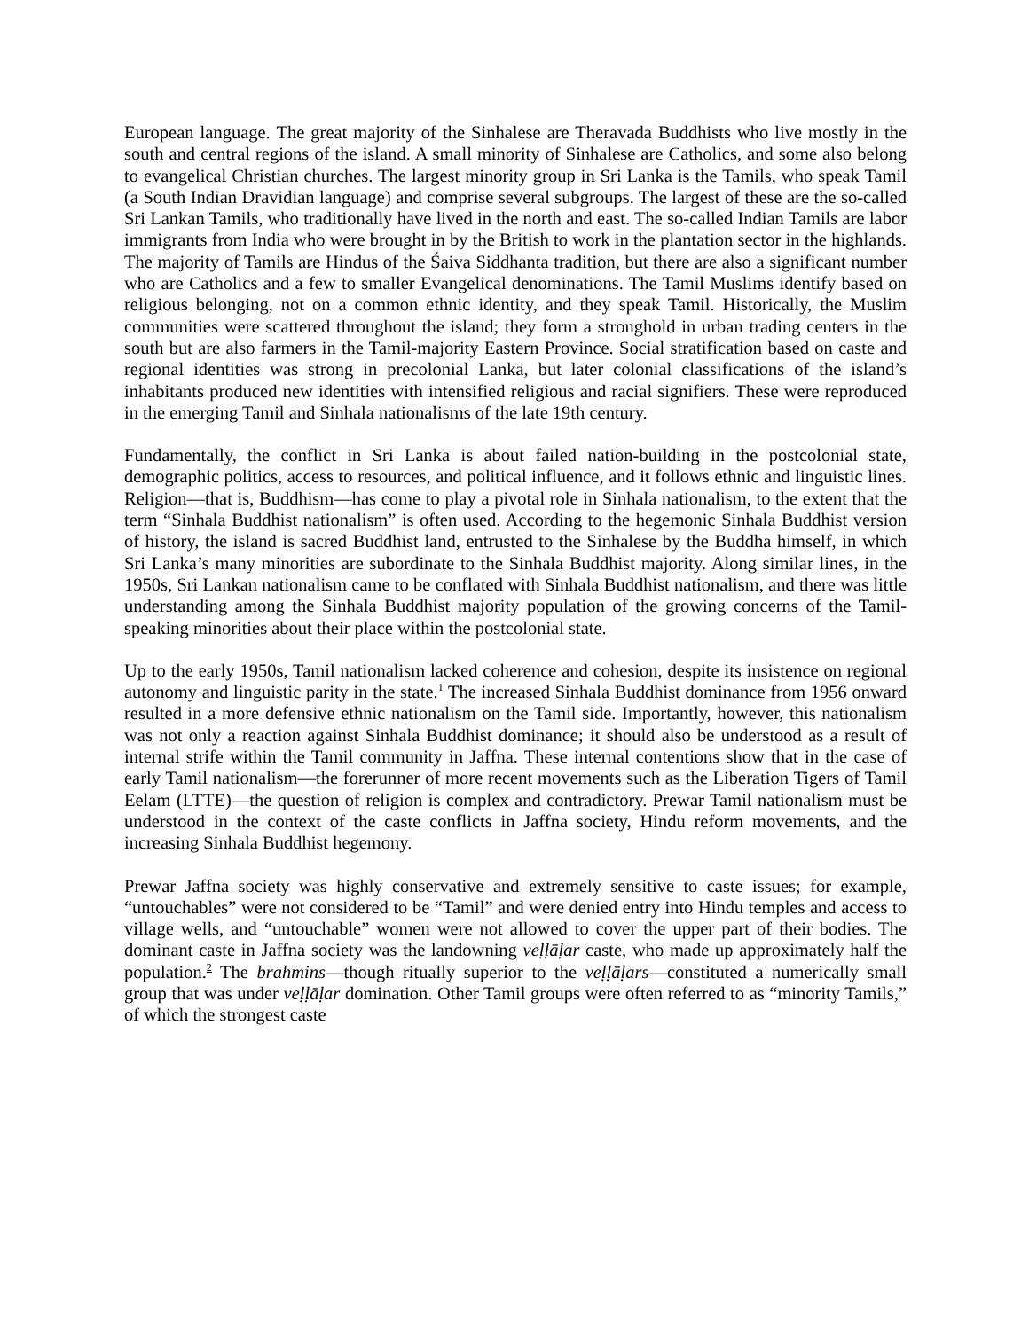European language. The great majority of the Sinhalese are Theravada Buddhists who live mostly in the south and central regions of the island. A small minority of Sinhalese are Catholics, and some also belong to evangelical Christian churches. The largest minority group in Sri Lanka is the Tamils, who speak Tamil (a South Indian Dravidian language) and comprise several subgroups. The largest of these are the so-called Sri Lankan Tamils, who traditionally have lived in the north and east. The so-called Indian Tamils are labor immigrants from India who were brought in by the British to work in the plantation sector in the highlands. The majority of Tamils are Hindus of the Śaiva Siddhanta tradition, but there are also a significant number who are Catholics and a few to smaller Evangelical denominations. The Tamil Muslims identify based on religious belonging, not on a common ethnic identity, and they speak Tamil. Historically, the Muslim communities were scattered throughout the island; they form a stronghold in urban trading centers in the south but are also farmers in the Tamil-majority Eastern Province. Social stratification based on caste and regional identities was strong in precolonial Lanka, but later colonial classifications of the island’s inhabitants produced new identities with intensified religious and racial signifiers. These were reproduced in the emerging Tamil and Sinhala nationalisms of the late 19th century.
Fundamentally, the conflict in Sri Lanka is about failed nation-building in the postcolonial state, demographic politics, access to resources, and political influence, and it follows ethnic and linguistic lines. Religion—that is, Buddhism—has come to play a pivotal role in Sinhala nationalism, to the extent that the term “Sinhala Buddhist nationalism” is often used. According to the hegemonic Sinhala Buddhist version of history, the island is sacred Buddhist land, entrusted to the Sinhalese by the Buddha himself, in which Sri Lanka’s many minorities are subordinate to the Sinhala Buddhist majority. Along similar lines, in the 1950s, Sri Lankan nationalism came to be conflated with Sinhala Buddhist nationalism, and there was little understanding among the Sinhala Buddhist majority population of the growing concerns of the Tamil-speaking minorities about their place within the postcolonial state.
Up to the early 1950s, Tamil nationalism lacked coherence and cohesion, despite its insistence on regional autonomy and linguistic parity in the state.<sup>1</sup> The increased Sinhala Buddhist dominance from 1956 onward resulted in a more defensive ethnic nationalism on the Tamil side. Importantly, however, this nationalism was not only a reaction against Sinhala Buddhist dominance; it should also be understood as a result of internal strife within the Tamil community in Jaffna. These internal contentions show that in the case of early Tamil nationalism—the forerunner of more recent movements such as the Liberation Tigers of Tamil Eelam (LTTE)—the question of religion is complex and contradictory. Prewar Tamil nationalism must be understood in the context of the caste conflicts in Jaffna society, Hindu reform movements, and the increasing Sinhala Buddhist hegemony.
Prewar Jaffna society was highly conservative and extremely sensitive to caste issues; for example, “untouchables” were not considered to be “Tamil” and were denied entry into Hindu temples and access to village wells, and “untouchable” women were not allowed to cover the upper part of their bodies. The dominant caste in Jaffna society was the landowning veḷḷāḷar caste, who made up approximately half the population.<sup>2</sup> The brahmins—though ritually superior to the veḷḷāḷars—constituted a numerically small group that was under veḷḷāḷar domination. Other Tamil groups were often referred to as “minority Tamils,” of which the strongest caste